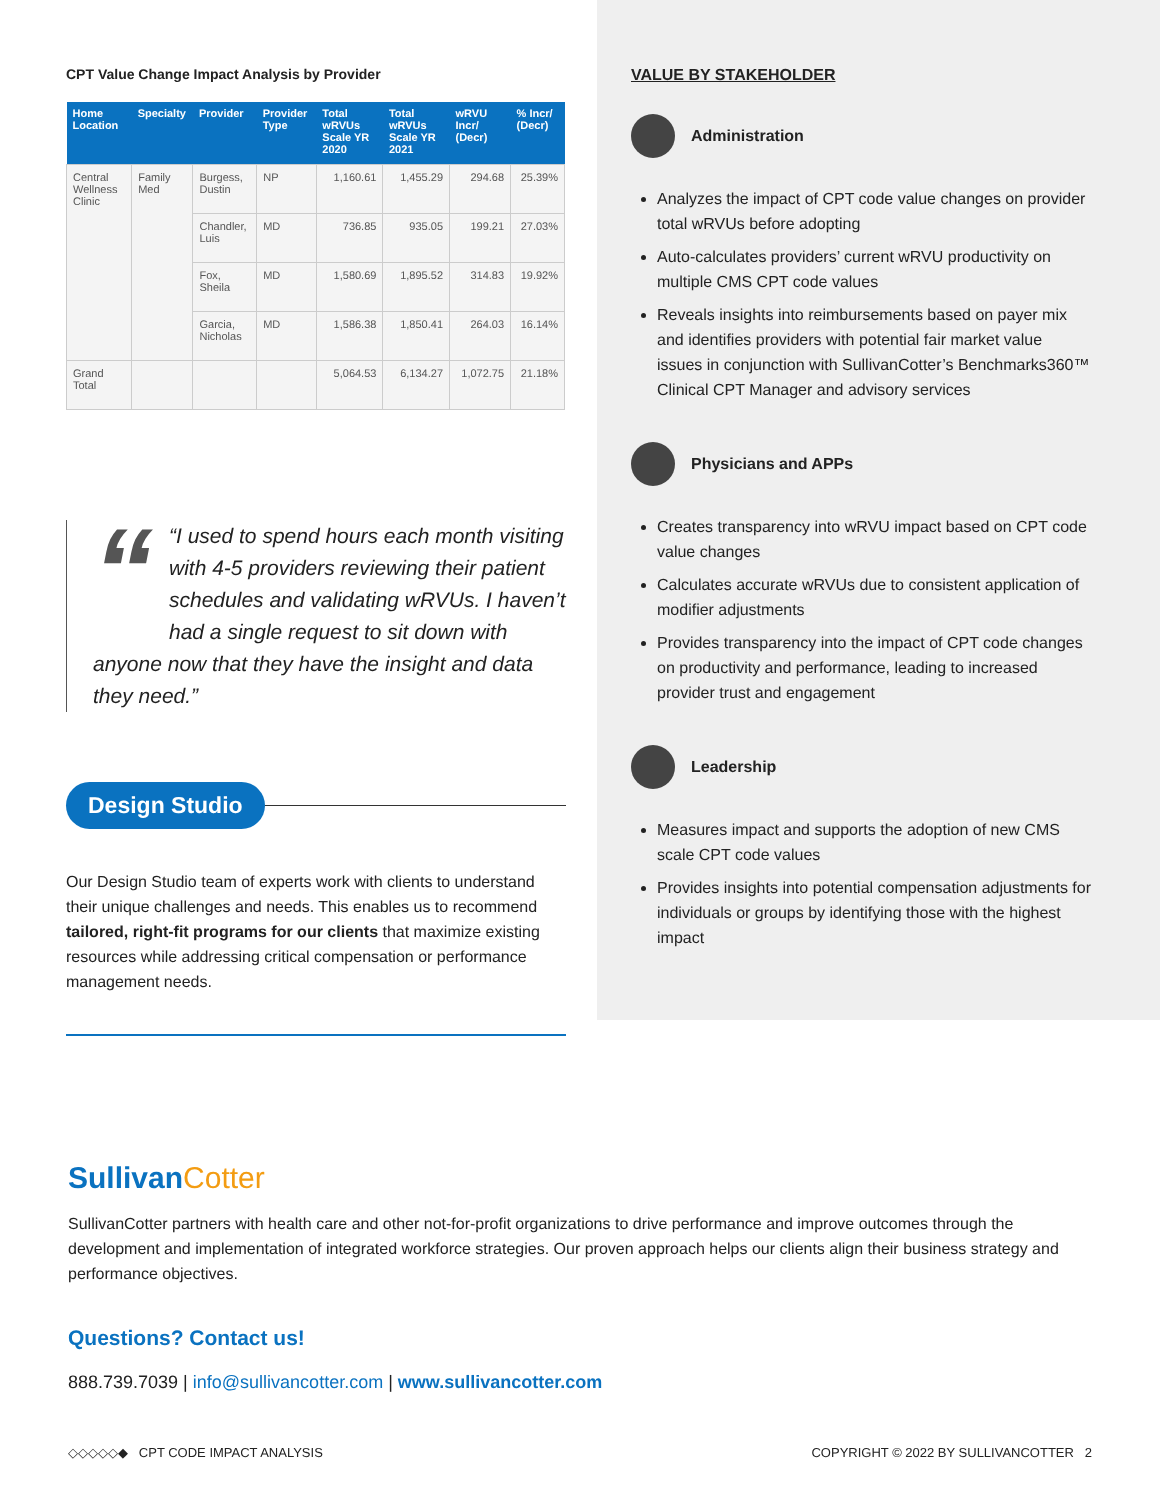CPT Value Change Impact Analysis by Provider
| Home Location | Specialty | Provider | Provider Type | Total wRVUs Scale YR 2020 | Total wRVUs Scale YR 2021 | wRVU Incr/ (Decr) | % Incr/ (Decr) |
| --- | --- | --- | --- | --- | --- | --- | --- |
| Central Wellness Clinic | Family Med | Burgess, Dustin | NP | 1,160.61 | 1,455.29 | 294.68 | 25.39% |
| | | Chandler, Luis | MD | 736.85 | 935.05 | 199.21 | 27.03% |
| | | Fox, Sheila | MD | 1,580.69 | 1,895.52 | 314.83 | 19.92% |
| | | Garcia, Nicholas | MD | 1,586.38 | 1,850.41 | 264.03 | 16.14% |
| Grand Total | | | | 5,064.53 | 6,134.27 | 1,072.75 | 21.18% |
““I used to spend hours each month visiting with 4-5 providers reviewing their patient schedules and validating wRVUs. I haven’t had a single request to sit down with anyone now that they have the insight and data they need.”
Design Studio
Our Design Studio team of experts work with clients to understand their unique challenges and needs. This enables us to recommend tailored, right-fit programs for our clients that maximize existing resources while addressing critical compensation or performance management needs.
VALUE BY STAKEHOLDER
Administration
Analyzes the impact of CPT code value changes on provider total wRVUs before adopting
Auto-calculates providers’ current wRVU productivity on multiple CMS CPT code values
Reveals insights into reimbursements based on payer mix and identifies providers with potential fair market value issues in conjunction with SullivanCotter’s Benchmarks360™ Clinical CPT Manager and advisory services
Physicians and APPs
Creates transparency into wRVU impact based on CPT code value changes
Calculates accurate wRVUs due to consistent application of modifier adjustments
Provides transparency into the impact of CPT code changes on productivity and performance, leading to increased provider trust and engagement
Leadership
Measures impact and supports the adoption of new CMS scale CPT code values
Provides insights into potential compensation adjustments for individuals or groups by identifying those with the highest impact
SullivanCotter
SullivanCotter partners with health care and other not-for-profit organizations to drive performance and improve outcomes through the development and implementation of integrated workforce strategies. Our proven approach helps our clients align their business strategy and performance objectives.
Questions? Contact us!
888.739.7039 | info@sullivancotter.com | www.sullivancotter.com
◇◇◇◇◇◆ CPT CODE IMPACT ANALYSIS COPYRIGHT © 2022 BY SULLIVANCOTTER 2